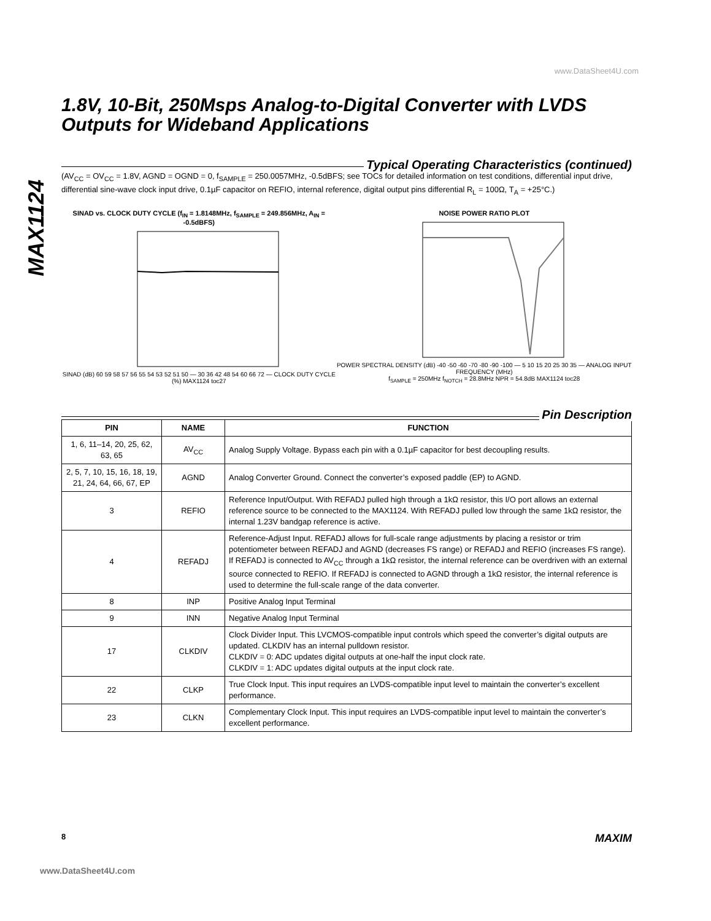www.DataSheet4U.com
MAX1124
1.8V, 10-Bit, 250Msps Analog-to-Digital Converter with LVDS Outputs for Wideband Applications
Typical Operating Characteristics (continued)
(AV<sub>CC</sub> = OV<sub>CC</sub> = 1.8V, AGND = OGND = 0, f<sub>SAMPLE</sub> = 250.0057MHz, -0.5dBFS; see TOCs for detailed information on test conditions, differential input drive, differential sine-wave clock input drive, 0.1µF capacitor on REFIO, internal reference, digital output pins differential R<sub>L</sub> = 100Ω, T<sub>A</sub> = +25°C.)
SINAD vs. CLOCK DUTY CYCLE (f<sub>IN</sub> = 1.8148MHz, f<sub>SAMPLE</sub> = 249.856MHz, A<sub>IN</sub> = -0.5dBFS)
SINAD (dB) 60 59 58 57 56 55 54 53 52 51 50 — 30 36 42 48 54 60 66 72 — CLOCK DUTY CYCLE (%) MAX1124 toc27
NOISE POWER RATIO PLOT
POWER SPECTRAL DENSITY (dB) -40 -50 -60 -70 -80 -90 -100 — 5 10 15 20 25 30 35 — ANALOG INPUT FREQUENCY (MHz)
f<sub>SAMPLE</sub> = 250MHz f<sub>NOTCH</sub> = 28.8MHz NPR = 54.8dB MAX1124 toc28
Pin Description
| PIN | NAME | FUNCTION |
| --- | --- | --- |
| 1, 6, 11–14, 20, 25, 62, 63, 65 | AV<sub>CC</sub> | Analog Supply Voltage. Bypass each pin with a 0.1µF capacitor for best decoupling results. |
| 2, 5, 7, 10, 15, 16, 18, 19, 21, 24, 64, 66, 67, EP | AGND | Analog Converter Ground. Connect the converter’s exposed paddle (EP) to AGND. |
| 3 | REFIO | Reference Input/Output. With REFADJ pulled high through a 1kΩ resistor, this I/O port allows an external reference source to be connected to the MAX1124. With REFADJ pulled low through the same 1kΩ resistor, the internal 1.23V bandgap reference is active. |
| 4 | REFADJ | Reference-Adjust Input. REFADJ allows for full-scale range adjustments by placing a resistor or trim potentiometer between REFADJ and AGND (decreases FS range) or REFADJ and REFIO (increases FS range). If REFADJ is connected to AV<sub>CC</sub> through a 1kΩ resistor, the internal reference can be overdriven with an external source connected to REFIO. If REFADJ is connected to AGND through a 1kΩ resistor, the internal reference is used to determine the full-scale range of the data converter. |
| 8 | INP | Positive Analog Input Terminal |
| 9 | INN | Negative Analog Input Terminal |
| 17 | CLKDIV | Clock Divider Input. This LVCMOS-compatible input controls which speed the converter’s digital outputs are updated. CLKDIV has an internal pulldown resistor. CLKDIV = 0: ADC updates digital outputs at one-half the input clock rate. CLKDIV = 1: ADC updates digital outputs at the input clock rate. |
| 22 | CLKP | True Clock Input. This input requires an LVDS-compatible input level to maintain the converter’s excellent performance. |
| 23 | CLKN | Complementary Clock Input. This input requires an LVDS-compatible input level to maintain the converter’s excellent performance. |
8 MAXIM
www.DataSheet4U.com